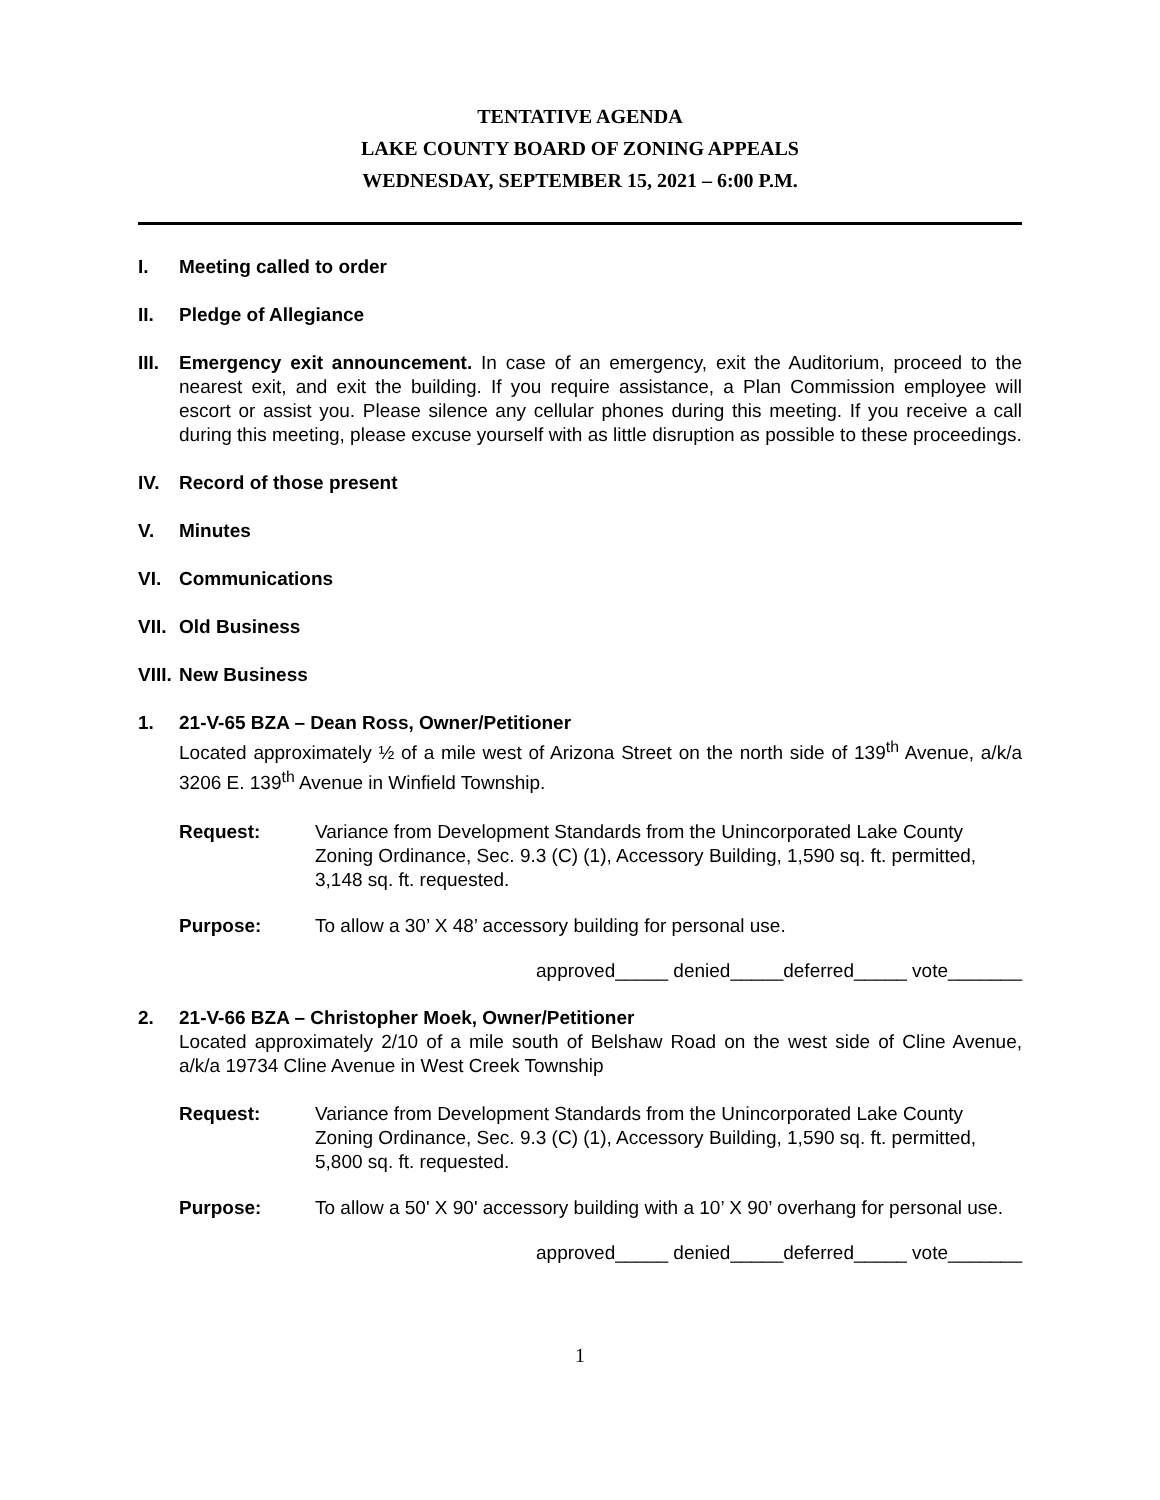TENTATIVE AGENDA
LAKE COUNTY BOARD OF ZONING APPEALS
WEDNESDAY, SEPTEMBER 15, 2021 – 6:00 P.M.
I. Meeting called to order
II. Pledge of Allegiance
III.
Emergency exit announcement. In case of an emergency, exit the Auditorium, proceed to the nearest exit, and exit the building. If you require assistance, a Plan Commission employee will escort or assist you. Please silence any cellular phones during this meeting. If you receive a call during this meeting, please excuse yourself with as little disruption as possible to these proceedings.
IV. Record of those present
V. Minutes
VI. Communications
VII.
Old Business
VIII.
New Business
1. 21-V-65 BZA – Dean Ross, Owner/Petitioner
Located approximately ½ of a mile west of Arizona Street on the north side of 139<sup>th</sup> Avenue, a/k/a 3206 E. 139<sup>th</sup> Avenue in Winfield Township.
Request: Variance from Development Standards from the Unincorporated Lake County Zoning Ordinance, Sec. 9.3 (C) (1), Accessory Building, 1,590 sq. ft. permitted, 3,148 sq. ft. requested.
Purpose: To allow a 30’ X 48’ accessory building for personal use.
approved_____ denied_____deferred_____ vote_______
2. 21-V-66 BZA – Christopher Moek, Owner/Petitioner
Located approximately 2/10 of a mile south of Belshaw Road on the west side of Cline Avenue, a/k/a 19734 Cline Avenue in West Creek Township
Request: Variance from Development Standards from the Unincorporated Lake County Zoning Ordinance, Sec. 9.3 (C) (1), Accessory Building, 1,590 sq. ft. permitted, 5,800 sq. ft. requested.
Purpose: To allow a 50' X 90' accessory building with a 10’ X 90’ overhang for personal use.
approved_____ denied_____deferred_____ vote_______
1